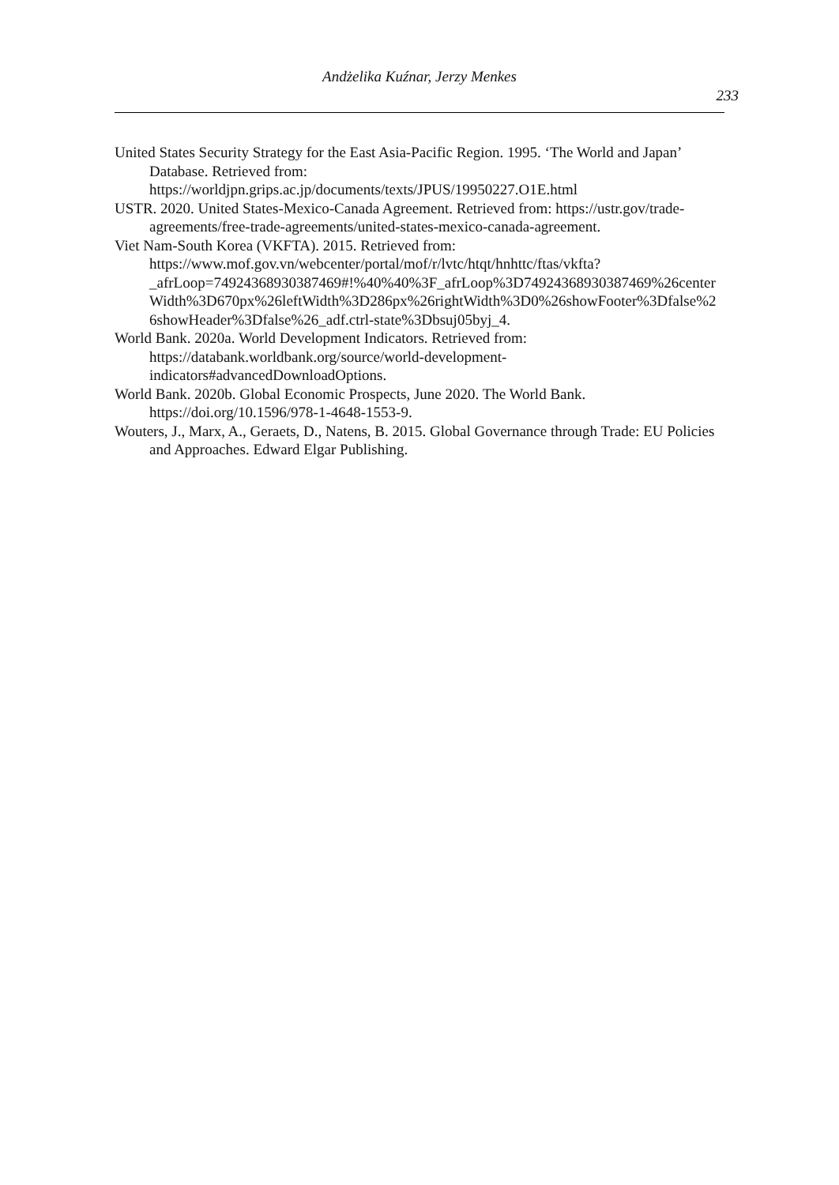Andżelika Kuźnar, Jerzy Menkes
233
United States Security Strategy for the East Asia-Pacific Region. 1995. ‘The World and Japan’ Database. Retrieved from:
https://worldjpn.grips.ac.jp/documents/texts/JPUS/19950227.O1E.html
USTR. 2020. United States-Mexico-Canada Agreement. Retrieved from: https://ustr.gov/trade-agreements/free-trade-agreements/united-states-mexico-canada-agreement.
Viet Nam-South Korea (VKFTA). 2015. Retrieved from:
https://www.mof.gov.vn/webcenter/portal/mof/r/lvtc/htqt/hnhttc/ftas/vkfta?_afrLoop=74924368930387469#!%40%40%3F_afrLoop%3D74924368930387469%26centerWidth%3D670px%26leftWidth%3D286px%26rightWidth%3D0%26showFooter%3Dfalse%26showHeader%3Dfalse%26_adf.ctrl-state%3Dbsuj05byj_4.
World Bank. 2020a. World Development Indicators. Retrieved from:
https://databank.worldbank.org/source/world-development-indicators#advancedDownloadOptions.
World Bank. 2020b. Global Economic Prospects, June 2020. The World Bank. https://doi.org/10.1596/978-1-4648-1553-9.
Wouters, J., Marx, A., Geraets, D., Natens, B. 2015. Global Governance through Trade: EU Policies and Approaches. Edward Elgar Publishing.